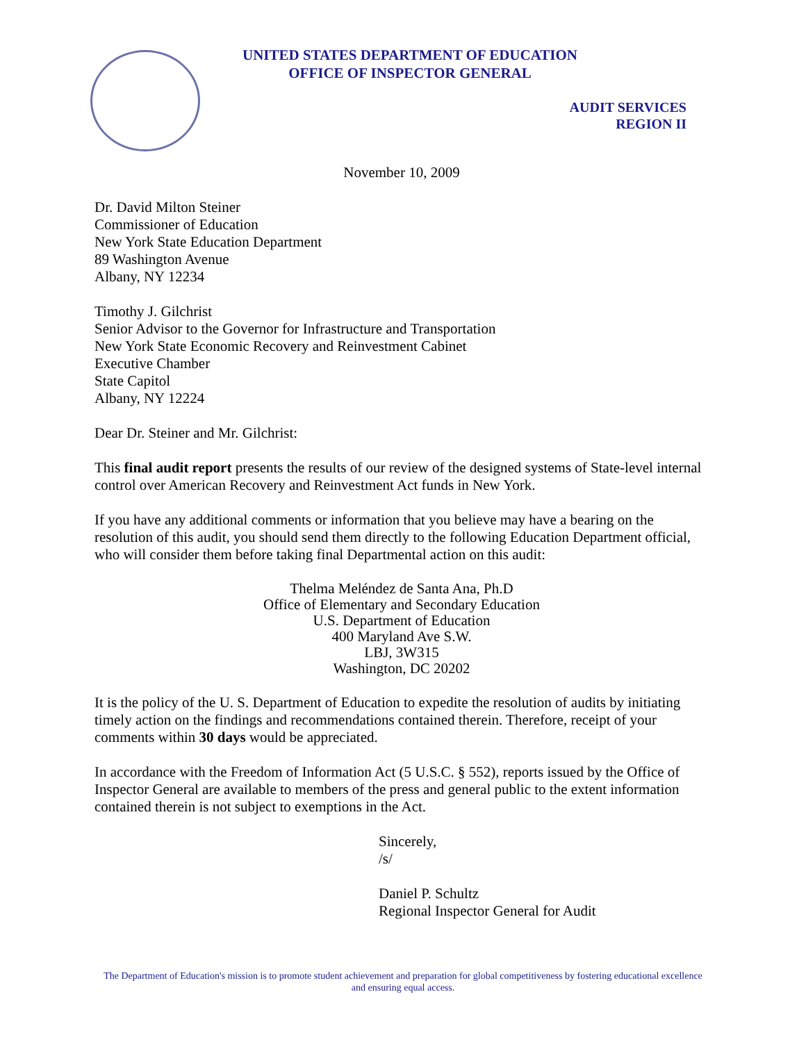UNITED STATES DEPARTMENT OF EDUCATION
OFFICE OF INSPECTOR GENERAL
AUDIT SERVICES
REGION II
November 10, 2009
Dr. David Milton Steiner
Commissioner of Education
New York State Education Department
89 Washington Avenue
Albany, NY 12234
Timothy J. Gilchrist
Senior Advisor to the Governor for Infrastructure and Transportation
New York State Economic Recovery and Reinvestment Cabinet
Executive Chamber
State Capitol
Albany, NY 12224
Dear Dr. Steiner and Mr. Gilchrist:
This final audit report presents the results of our review of the designed systems of State-level internal control over American Recovery and Reinvestment Act funds in New York.
If you have any additional comments or information that you believe may have a bearing on the resolution of this audit, you should send them directly to the following Education Department official, who will consider them before taking final Departmental action on this audit:
Thelma Meléndez de Santa Ana, Ph.D
Office of Elementary and Secondary Education
U.S. Department of Education
400 Maryland Ave S.W.
LBJ, 3W315
Washington, DC 20202
It is the policy of the U. S. Department of Education to expedite the resolution of audits by initiating timely action on the findings and recommendations contained therein. Therefore, receipt of your comments within 30 days would be appreciated.
In accordance with the Freedom of Information Act (5 U.S.C. § 552), reports issued by the Office of Inspector General are available to members of the press and general public to the extent information contained therein is not subject to exemptions in the Act.
Sincerely,
/s/
Daniel P. Schultz
Regional Inspector General for Audit
The Department of Education's mission is to promote student achievement and preparation for global competitiveness by fostering educational excellence and ensuring equal access.